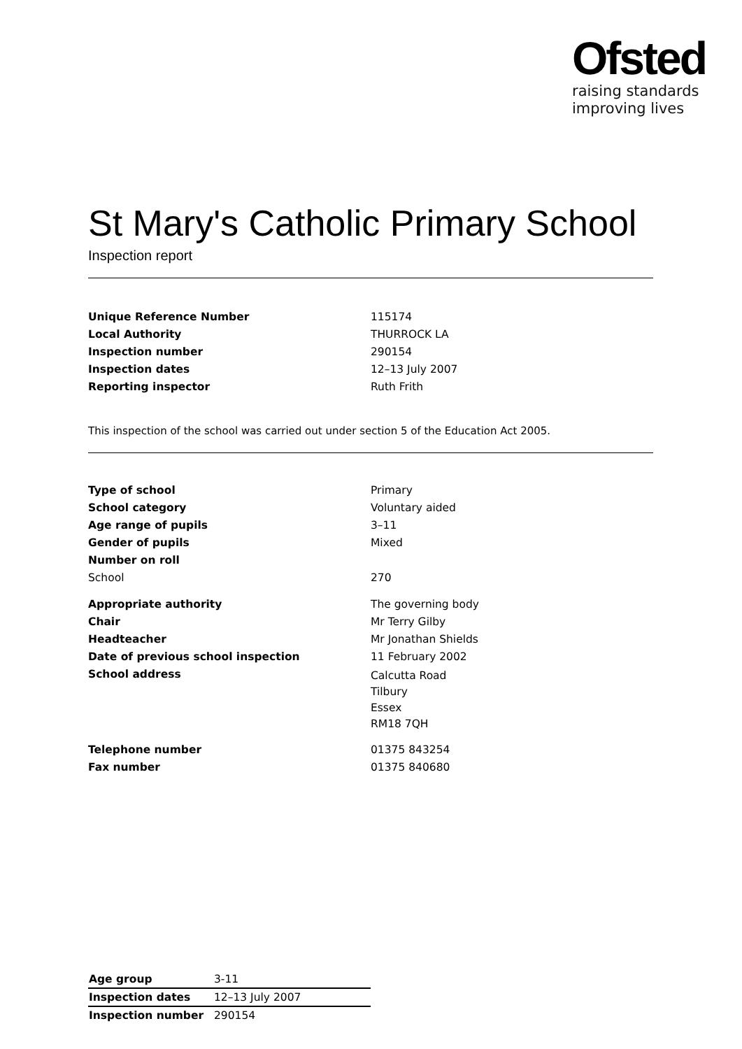Ofsted
raising standards
improving lives
St Mary's Catholic Primary School
Inspection report
| Unique Reference Number | 115174 |
| Local Authority | THURROCK LA |
| Inspection number | 290154 |
| Inspection dates | 12–13 July 2007 |
| Reporting inspector | Ruth Frith |
This inspection of the school was carried out under section 5 of the Education Act 2005.
| Type of school | Primary |
| School category | Voluntary aided |
| Age range of pupils | 3–11 |
| Gender of pupils | Mixed |
| Number on roll | |
| School | 270 |
| Appropriate authority | The governing body |
| Chair | Mr Terry Gilby |
| Headteacher | Mr Jonathan Shields |
| Date of previous school inspection | 11 February 2002 |
| School address | Calcutta Road Tilbury Essex RM18 7QH |
| Telephone number | 01375 843254 |
| Fax number | 01375 840680 |
| Age group | 3-11 |
| Inspection dates | 12–13 July 2007 |
| Inspection number | 290154 |